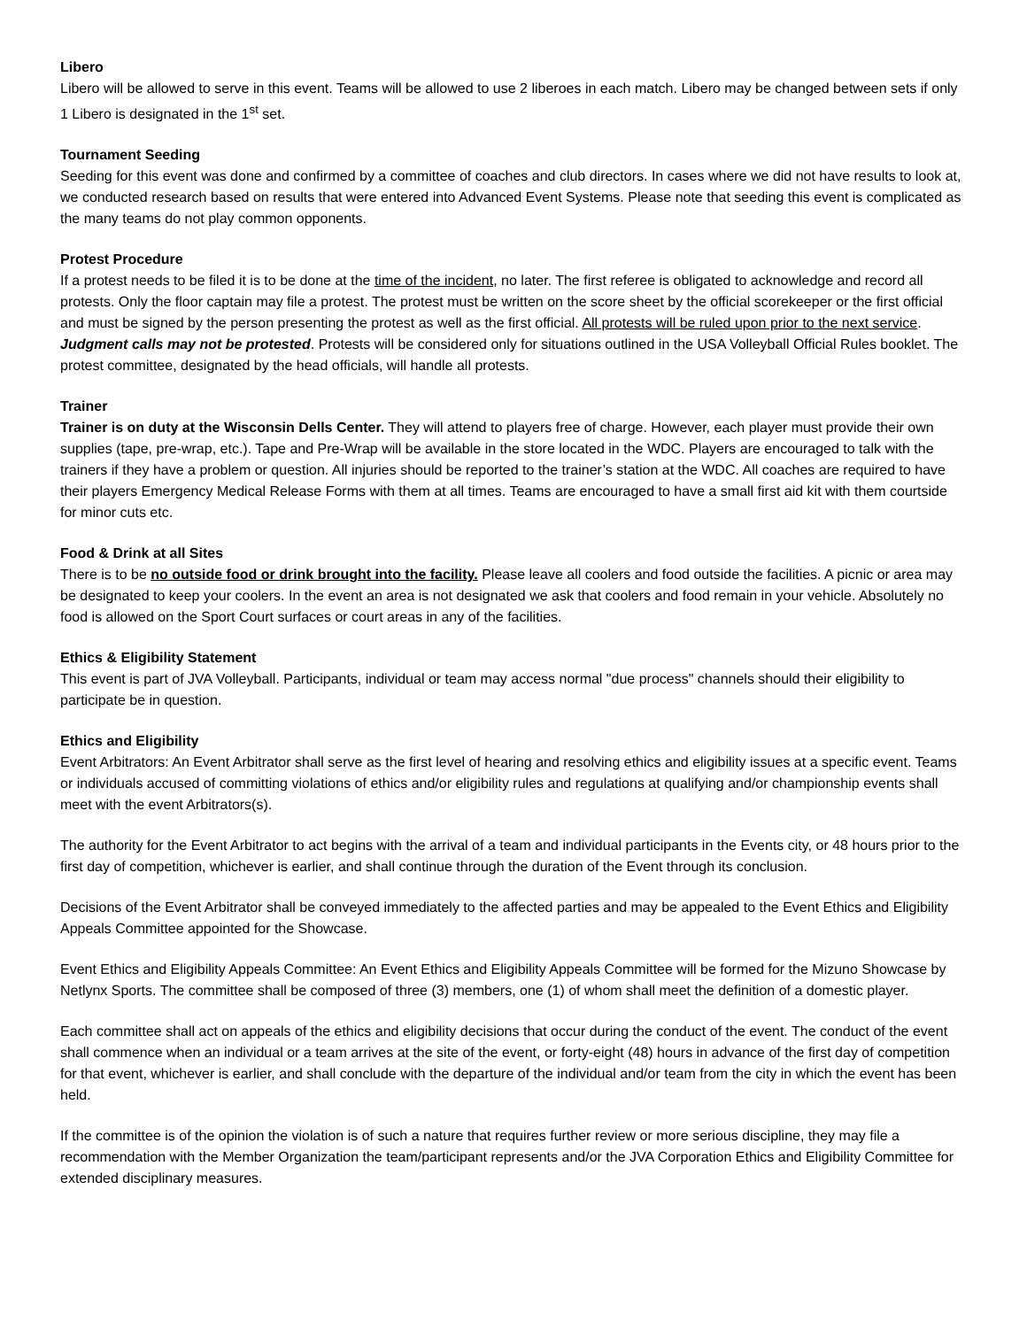Libero
Libero will be allowed to serve in this event. Teams will be allowed to use 2 liberoes in each match. Libero may be changed between sets if only 1 Libero is designated in the 1<sup>st</sup> set.
Tournament Seeding
Seeding for this event was done and confirmed by a committee of coaches and club directors. In cases where we did not have results to look at, we conducted research based on results that were entered into Advanced Event Systems. Please note that seeding this event is complicated as the many teams do not play common opponents.
Protest Procedure
If a protest needs to be filed it is to be done at the time of the incident, no later. The first referee is obligated to acknowledge and record all protests. Only the floor captain may file a protest. The protest must be written on the score sheet by the official scorekeeper or the first official and must be signed by the person presenting the protest as well as the first official. All protests will be ruled upon prior to the next service. Judgment calls may not be protested. Protests will be considered only for situations outlined in the USA Volleyball Official Rules booklet. The protest committee, designated by the head officials, will handle all protests.
Trainer
Trainer is on duty at the Wisconsin Dells Center. They will attend to players free of charge. However, each player must provide their own supplies (tape, pre-wrap, etc.). Tape and Pre-Wrap will be available in the store located in the WDC. Players are encouraged to talk with the trainers if they have a problem or question. All injuries should be reported to the trainer’s station at the WDC. All coaches are required to have their players Emergency Medical Release Forms with them at all times. Teams are encouraged to have a small first aid kit with them courtside for minor cuts etc.
Food & Drink at all Sites
There is to be no outside food or drink brought into the facility. Please leave all coolers and food outside the facilities. A picnic or area may be designated to keep your coolers. In the event an area is not designated we ask that coolers and food remain in your vehicle. Absolutely no food is allowed on the Sport Court surfaces or court areas in any of the facilities.
Ethics & Eligibility Statement
This event is part of JVA Volleyball. Participants, individual or team may access normal "due process" channels should their eligibility to participate be in question.
Ethics and Eligibility
Event Arbitrators: An Event Arbitrator shall serve as the first level of hearing and resolving ethics and eligibility issues at a specific event. Teams or individuals accused of committing violations of ethics and/or eligibility rules and regulations at qualifying and/or championship events shall meet with the event Arbitrators(s).
The authority for the Event Arbitrator to act begins with the arrival of a team and individual participants in the Events city, or 48 hours prior to the first day of competition, whichever is earlier, and shall continue through the duration of the Event through its conclusion.
Decisions of the Event Arbitrator shall be conveyed immediately to the affected parties and may be appealed to the Event Ethics and Eligibility Appeals Committee appointed for the Showcase.
Event Ethics and Eligibility Appeals Committee: An Event Ethics and Eligibility Appeals Committee will be formed for the Mizuno Showcase by Netlynx Sports. The committee shall be composed of three (3) members, one (1) of whom shall meet the definition of a domestic player.
Each committee shall act on appeals of the ethics and eligibility decisions that occur during the conduct of the event. The conduct of the event shall commence when an individual or a team arrives at the site of the event, or forty-eight (48) hours in advance of the first day of competition for that event, whichever is earlier, and shall conclude with the departure of the individual and/or team from the city in which the event has been held.
If the committee is of the opinion the violation is of such a nature that requires further review or more serious discipline, they may file a recommendation with the Member Organization the team/participant represents and/or the JVA Corporation Ethics and Eligibility Committee for extended disciplinary measures.